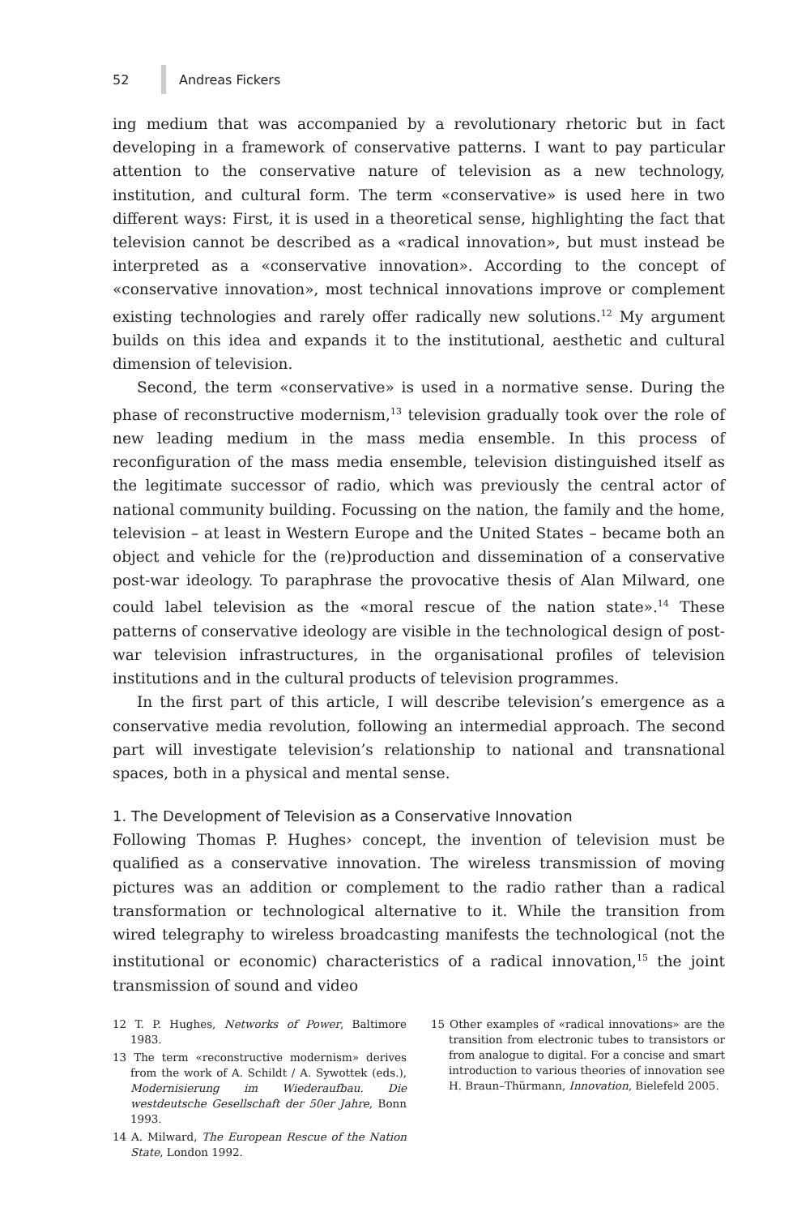52 Andreas Fickers
ing medium that was accompanied by a revolutionary rhetoric but in fact developing in a framework of conservative patterns. I want to pay particular attention to the conservative nature of television as a new technology, institution, and cultural form. The term «conservative» is used here in two different ways: First, it is used in a theoretical sense, highlighting the fact that television cannot be described as a «radical innovation», but must instead be interpreted as a «conservative innovation». According to the concept of «conservative innovation», most technical innovations improve or complement existing technologies and rarely offer radically new solutions.<sup>12</sup> My argument builds on this idea and expands it to the institutional, aesthetic and cultural dimension of television.
Second, the term «conservative» is used in a normative sense. During the phase of reconstructive modernism,<sup>13</sup> television gradually took over the role of new leading medium in the mass media ensemble. In this process of reconfiguration of the mass media ensemble, television distinguished itself as the legitimate successor of radio, which was previously the central actor of national community building. Focussing on the nation, the family and the home, television – at least in Western Europe and the United States – became both an object and vehicle for the (re)production and dissemination of a conservative post-war ideology. To paraphrase the provocative thesis of Alan Milward, one could label television as the «moral rescue of the nation state».<sup>14</sup> These patterns of conservative ideology are visible in the technological design of post-war television infrastructures, in the organisational profiles of television institutions and in the cultural products of television programmes.
In the first part of this article, I will describe television’s emergence as a conservative media revolution, following an intermedial approach. The second part will investigate television’s relationship to national and transnational spaces, both in a physical and mental sense.
1. The Development of Television as a Conservative Innovation
Following Thomas P. Hughes› concept, the invention of television must be qualified as a conservative innovation. The wireless transmission of moving pictures was an addition or complement to the radio rather than a radical transformation or technological alternative to it. While the transition from wired telegraphy to wireless broadcasting manifests the technological (not the institutional or economic) characteristics of a radical innovation,<sup>15</sup> the joint transmission of sound and video
12 T. P. Hughes, Networks of Power, Baltimore 1983.
13 The term «reconstructive modernism» derives from the work of A. Schildt / A. Sywottek (eds.), Modernisierung im Wiederaufbau. Die westdeutsche Gesellschaft der 50er Jahre, Bonn 1993.
14 A. Milward, The European Rescue of the Nation State, London 1992.
15 Other examples of «radical innovations» are the transition from electronic tubes to transistors or from analogue to digital. For a concise and smart introduction to various theories of innovation see H. Braun–Thürmann, Innovation, Bielefeld 2005.